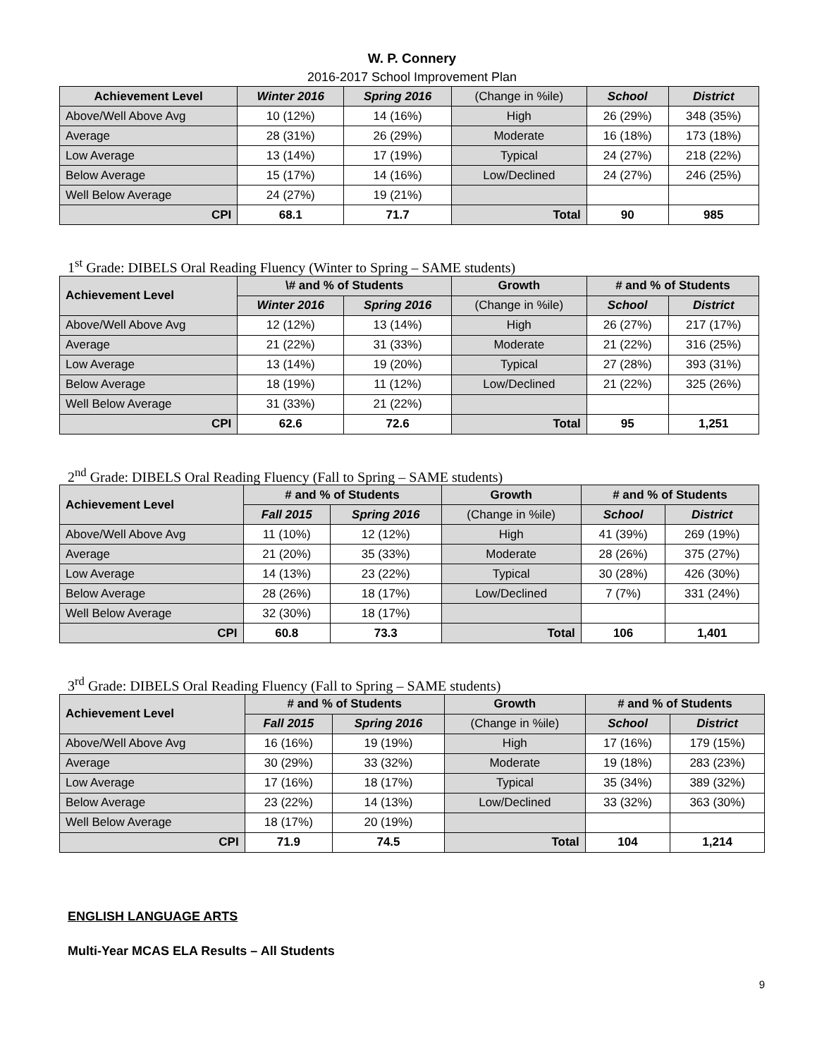W. P. Connery
2016-2017 School Improvement Plan
| Achievement Level | Winter 2016 | Spring 2016 | (Change in %ile) | School | District |
| --- | --- | --- | --- | --- | --- |
| Above/Well Above Avg | 10 (12%) | 14 (16%) | High | 26 (29%) | 348 (35%) |
| Average | 28 (31%) | 26 (29%) | Moderate | 16 (18%) | 173 (18%) |
| Low Average | 13 (14%) | 17 (19%) | Typical | 24 (27%) | 218 (22%) |
| Below Average | 15 (17%) | 14 (16%) | Low/Declined | 24 (27%) | 246 (25%) |
| Well Below Average | 24 (27%) | 19 (21%) | | | |
| CPI | 68.1 | 71.7 | Total | 90 | 985 |
1<sup>st</sup> Grade: DIBELS Oral Reading Fluency (Winter to Spring – SAME students)
| Achievement Level | \# and % of Students | | Growth | # and % of Students | |
| --- | --- | --- | --- | --- | --- |
| | Winter 2016 | Spring 2016 | (Change in %ile) | School | District |
| Above/Well Above Avg | 12 (12%) | 13 (14%) | High | 26 (27%) | 217 (17%) |
| Average | 21 (22%) | 31 (33%) | Moderate | 21 (22%) | 316 (25%) |
| Low Average | 13 (14%) | 19 (20%) | Typical | 27 (28%) | 393 (31%) |
| Below Average | 18 (19%) | 11 (12%) | Low/Declined | 21 (22%) | 325 (26%) |
| Well Below Average | 31 (33%) | 21 (22%) | | | |
| CPI | 62.6 | 72.6 | Total | 95 | 1,251 |
2<sup>nd</sup> Grade: DIBELS Oral Reading Fluency (Fall to Spring – SAME students)
| Achievement Level | # and % of Students | | Growth | # and % of Students | |
| --- | --- | --- | --- | --- | --- |
| | Fall 2015 | Spring 2016 | (Change in %ile) | School | District |
| Above/Well Above Avg | 11 (10%) | 12 (12%) | High | 41 (39%) | 269 (19%) |
| Average | 21 (20%) | 35 (33%) | Moderate | 28 (26%) | 375 (27%) |
| Low Average | 14 (13%) | 23 (22%) | Typical | 30 (28%) | 426 (30%) |
| Below Average | 28 (26%) | 18 (17%) | Low/Declined | 7 (7%) | 331 (24%) |
| Well Below Average | 32 (30%) | 18 (17%) | | | |
| CPI | 60.8 | 73.3 | Total | 106 | 1,401 |
3<sup>rd</sup> Grade: DIBELS Oral Reading Fluency (Fall to Spring – SAME students)
| Achievement Level | # and % of Students | | Growth | # and % of Students | |
| --- | --- | --- | --- | --- | --- |
| | Fall 2015 | Spring 2016 | (Change in %ile) | School | District |
| Above/Well Above Avg | 16 (16%) | 19 (19%) | High | 17 (16%) | 179 (15%) |
| Average | 30 (29%) | 33 (32%) | Moderate | 19 (18%) | 283 (23%) |
| Low Average | 17 (16%) | 18 (17%) | Typical | 35 (34%) | 389 (32%) |
| Below Average | 23 (22%) | 14 (13%) | Low/Declined | 33 (32%) | 363 (30%) |
| Well Below Average | 18 (17%) | 20 (19%) | | | |
| CPI | 71.9 | 74.5 | Total | 104 | 1,214 |
ENGLISH LANGUAGE ARTS
Multi-Year MCAS ELA Results – All Students
9